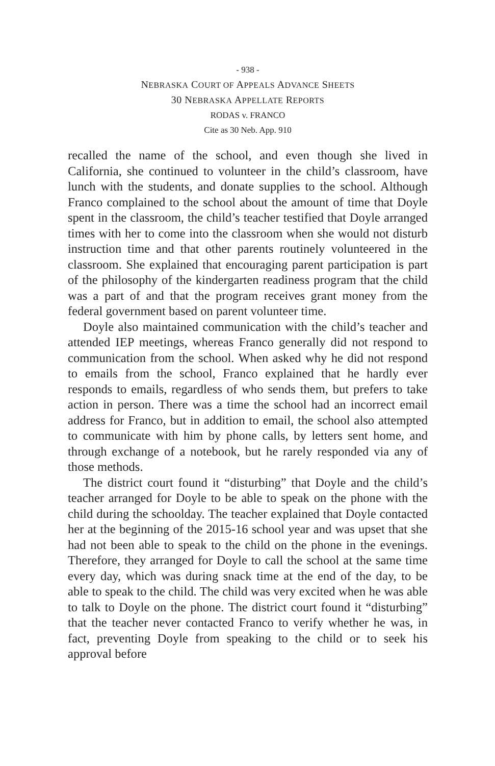- 938 -
NEBRASKA COURT OF APPEALS ADVANCE SHEETS
30 NEBRASKA APPELLATE REPORTS
RODAS v. FRANCO
Cite as 30 Neb. App. 910
recalled the name of the school, and even though she lived in California, she continued to volunteer in the child’s classroom, have lunch with the students, and donate supplies to the school. Although Franco complained to the school about the amount of time that Doyle spent in the classroom, the child’s teacher testified that Doyle arranged times with her to come into the classroom when she would not disturb instruction time and that other parents routinely volunteered in the classroom. She explained that encouraging parent participation is part of the philosophy of the kindergarten readiness program that the child was a part of and that the program receives grant money from the federal government based on parent volunteer time.
Doyle also maintained communication with the child’s teacher and attended IEP meetings, whereas Franco generally did not respond to communication from the school. When asked why he did not respond to emails from the school, Franco explained that he hardly ever responds to emails, regardless of who sends them, but prefers to take action in person. There was a time the school had an incorrect email address for Franco, but in addition to email, the school also attempted to communicate with him by phone calls, by letters sent home, and through exchange of a notebook, but he rarely responded via any of those methods.
The district court found it “disturbing” that Doyle and the child’s teacher arranged for Doyle to be able to speak on the phone with the child during the schoolday. The teacher explained that Doyle contacted her at the beginning of the 2015-16 school year and was upset that she had not been able to speak to the child on the phone in the evenings. Therefore, they arranged for Doyle to call the school at the same time every day, which was during snack time at the end of the day, to be able to speak to the child. The child was very excited when he was able to talk to Doyle on the phone. The district court found it “disturbing” that the teacher never contacted Franco to verify whether he was, in fact, preventing Doyle from speaking to the child or to seek his approval before